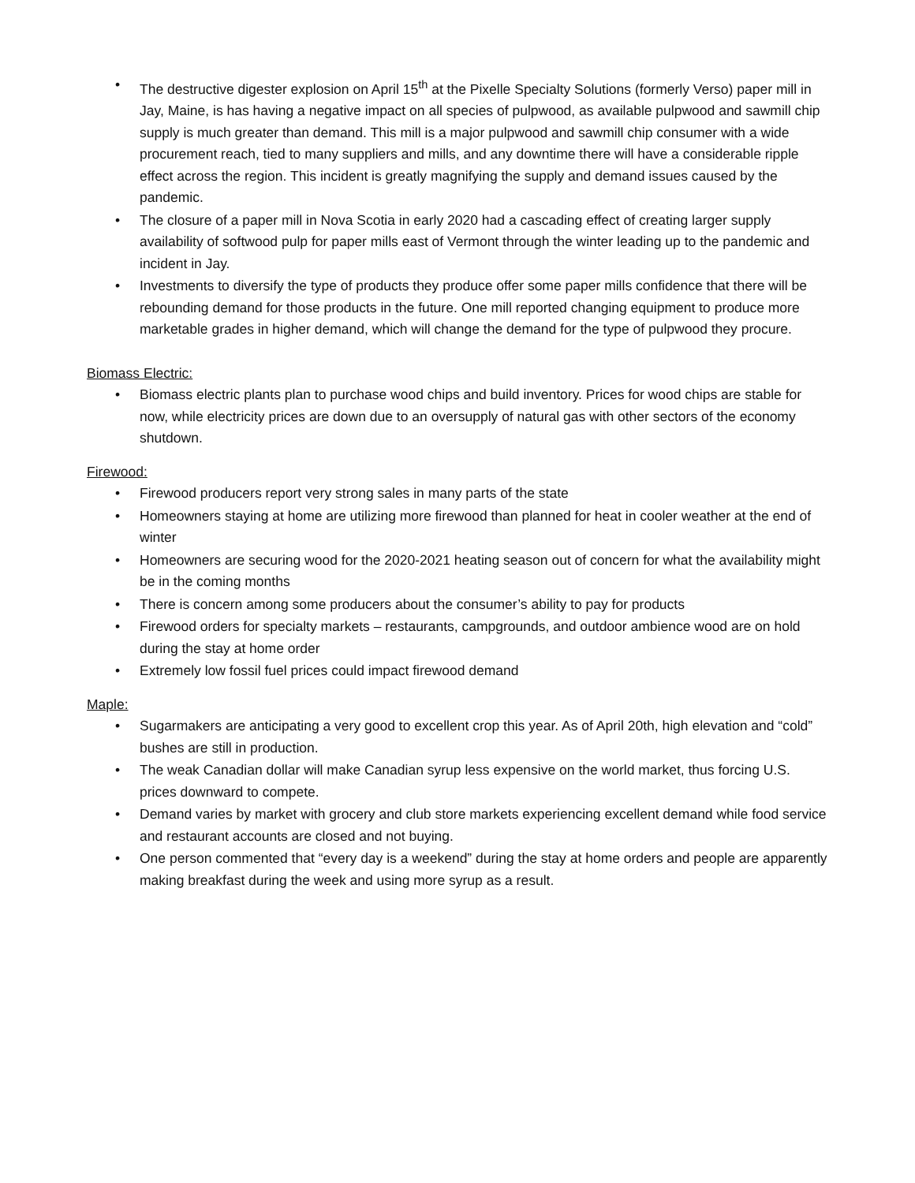• The destructive digester explosion on April 15<sup>th</sup> at the Pixelle Specialty Solutions (formerly Verso) paper mill in Jay, Maine, is has having a negative impact on all species of pulpwood, as available pulpwood and sawmill chip supply is much greater than demand. This mill is a major pulpwood and sawmill chip consumer with a wide procurement reach, tied to many suppliers and mills, and any downtime there will have a considerable ripple effect across the region. This incident is greatly magnifying the supply and demand issues caused by the pandemic.
• The closure of a paper mill in Nova Scotia in early 2020 had a cascading effect of creating larger supply availability of softwood pulp for paper mills east of Vermont through the winter leading up to the pandemic and incident in Jay.
• Investments to diversify the type of products they produce offer some paper mills confidence that there will be rebounding demand for those products in the future. One mill reported changing equipment to produce more marketable grades in higher demand, which will change the demand for the type of pulpwood they procure.
Biomass Electric:
• Biomass electric plants plan to purchase wood chips and build inventory. Prices for wood chips are stable for now, while electricity prices are down due to an oversupply of natural gas with other sectors of the economy shutdown.
Firewood:
• Firewood producers report very strong sales in many parts of the state
• Homeowners staying at home are utilizing more firewood than planned for heat in cooler weather at the end of winter
• Homeowners are securing wood for the 2020-2021 heating season out of concern for what the availability might be in the coming months
• There is concern among some producers about the consumer’s ability to pay for products
• Firewood orders for specialty markets – restaurants, campgrounds, and outdoor ambience wood are on hold during the stay at home order
• Extremely low fossil fuel prices could impact firewood demand
Maple:
• Sugarmakers are anticipating a very good to excellent crop this year. As of April 20th, high elevation and “cold” bushes are still in production.
• The weak Canadian dollar will make Canadian syrup less expensive on the world market, thus forcing U.S. prices downward to compete.
• Demand varies by market with grocery and club store markets experiencing excellent demand while food service and restaurant accounts are closed and not buying.
• One person commented that “every day is a weekend” during the stay at home orders and people are apparently making breakfast during the week and using more syrup as a result.